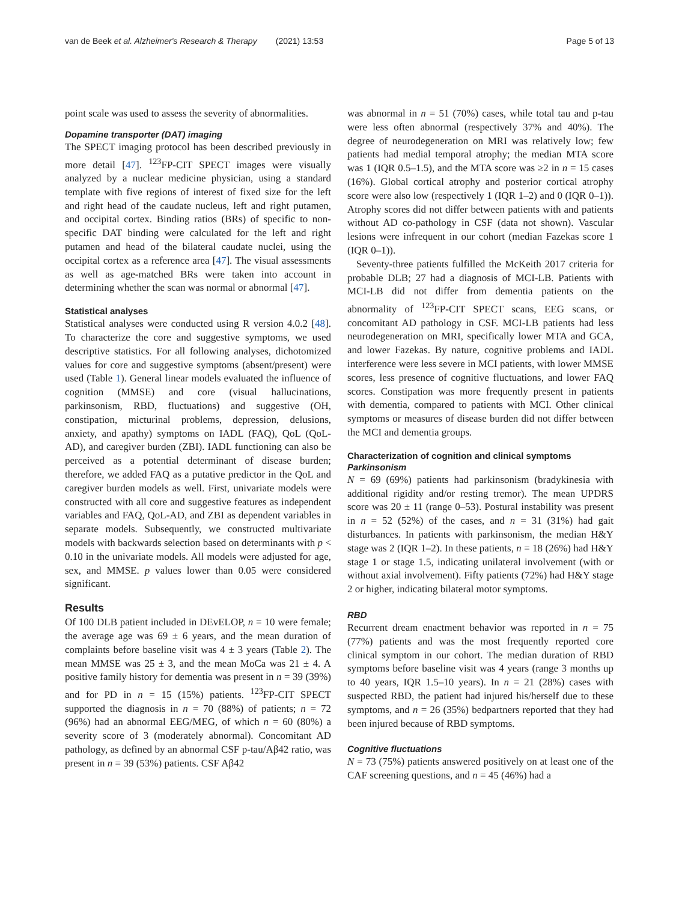van de Beek et al. Alzheimer's Research & Therapy (2021) 13:53 Page 5 of 13
point scale was used to assess the severity of abnormalities.
Dopamine transporter (DAT) imaging
The SPECT imaging protocol has been described previously in more detail [47]. <sup>123</sup>FP-CIT SPECT images were visually analyzed by a nuclear medicine physician, using a standard template with five regions of interest of fixed size for the left and right head of the caudate nucleus, left and right putamen, and occipital cortex. Binding ratios (BRs) of specific to non-specific DAT binding were calculated for the left and right putamen and head of the bilateral caudate nuclei, using the occipital cortex as a reference area [47]. The visual assessments as well as age-matched BRs were taken into account in determining whether the scan was normal or abnormal [47].
Statistical analyses
Statistical analyses were conducted using R version 4.0.2 [48]. To characterize the core and suggestive symptoms, we used descriptive statistics. For all following analyses, dichotomized values for core and suggestive symptoms (absent/present) were used (Table 1). General linear models evaluated the influence of cognition (MMSE) and core (visual hallucinations, parkinsonism, RBD, fluctuations) and suggestive (OH, constipation, micturinal problems, depression, delusions, anxiety, and apathy) symptoms on IADL (FAQ), QoL (QoL-AD), and caregiver burden (ZBI). IADL functioning can also be perceived as a potential determinant of disease burden; therefore, we added FAQ as a putative predictor in the QoL and caregiver burden models as well. First, univariate models were constructed with all core and suggestive features as independent variables and FAQ, QoL-AD, and ZBI as dependent variables in separate models. Subsequently, we constructed multivariate models with backwards selection based on determinants with p < 0.10 in the univariate models. All models were adjusted for age, sex, and MMSE. p values lower than 0.05 were considered significant.
Results
Of 100 DLB patient included in DEvELOP, n = 10 were female; the average age was 69 ± 6 years, and the mean duration of complaints before baseline visit was 4 ± 3 years (Table 2). The mean MMSE was 25 ± 3, and the mean MoCa was 21 ± 4. A positive family history for dementia was present in n = 39 (39%) and for PD in n = 15 (15%) patients. <sup>123</sup>FP-CIT SPECT supported the diagnosis in n = 70 (88%) of patients; n = 72 (96%) had an abnormal EEG/MEG, of which n = 60 (80%) a severity score of 3 (moderately abnormal). Concomitant AD pathology, as defined by an abnormal CSF p-tau/Aβ42 ratio, was present in n = 39 (53%) patients. CSF Aβ42
was abnormal in n = 51 (70%) cases, while total tau and p-tau were less often abnormal (respectively 37% and 40%). The degree of neurodegeneration on MRI was relatively low; few patients had medial temporal atrophy; the median MTA score was 1 (IQR 0.5–1.5), and the MTA score was ≥2 in n = 15 cases (16%). Global cortical atrophy and posterior cortical atrophy score were also low (respectively 1 (IQR 1–2) and 0 (IQR 0–1)). Atrophy scores did not differ between patients with and patients without AD co-pathology in CSF (data not shown). Vascular lesions were infrequent in our cohort (median Fazekas score 1 (IQR 0–1)).
Seventy-three patients fulfilled the McKeith 2017 criteria for probable DLB; 27 had a diagnosis of MCI-LB. Patients with MCI-LB did not differ from dementia patients on the abnormality of <sup>123</sup>FP-CIT SPECT scans, EEG scans, or concomitant AD pathology in CSF. MCI-LB patients had less neurodegeneration on MRI, specifically lower MTA and GCA, and lower Fazekas. By nature, cognitive problems and IADL interference were less severe in MCI patients, with lower MMSE scores, less presence of cognitive fluctuations, and lower FAQ scores. Constipation was more frequently present in patients with dementia, compared to patients with MCI. Other clinical symptoms or measures of disease burden did not differ between the MCI and dementia groups.
Characterization of cognition and clinical symptoms
Parkinsonism
N = 69 (69%) patients had parkinsonism (bradykinesia with additional rigidity and/or resting tremor). The mean UPDRS score was 20 ± 11 (range 0–53). Postural instability was present in n = 52 (52%) of the cases, and n = 31 (31%) had gait disturbances. In patients with parkinsonism, the median H&Y stage was 2 (IQR 1–2). In these patients, n = 18 (26%) had H&Y stage 1 or stage 1.5, indicating unilateral involvement (with or without axial involvement). Fifty patients (72%) had H&Y stage 2 or higher, indicating bilateral motor symptoms.
RBD
Recurrent dream enactment behavior was reported in n = 75 (77%) patients and was the most frequently reported core clinical symptom in our cohort. The median duration of RBD symptoms before baseline visit was 4 years (range 3 months up to 40 years, IQR 1.5–10 years). In n = 21 (28%) cases with suspected RBD, the patient had injured his/herself due to these symptoms, and n = 26 (35%) bedpartners reported that they had been injured because of RBD symptoms.
Cognitive fluctuations
N = 73 (75%) patients answered positively on at least one of the CAF screening questions, and n = 45 (46%) had a